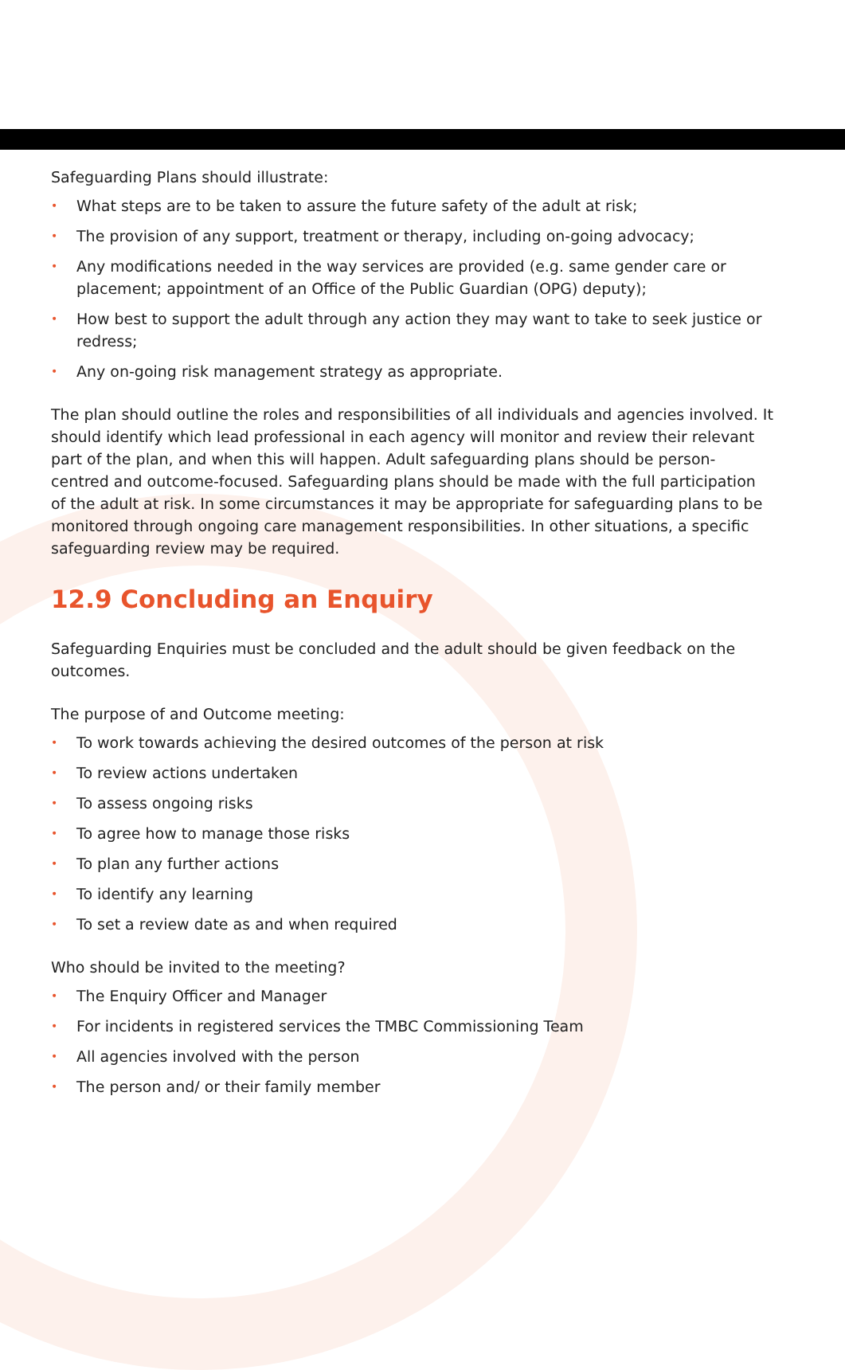Safeguarding Plans should illustrate:
• What steps are to be taken to assure the future safety of the adult at risk;
• The provision of any support, treatment or therapy, including on-going advocacy;
• Any modifications needed in the way services are provided (e.g. same gender care or placement; appointment of an Office of the Public Guardian (OPG) deputy);
• How best to support the adult through any action they may want to take to seek justice or redress;
• Any on-going risk management strategy as appropriate.
The plan should outline the roles and responsibilities of all individuals and agencies involved. It should identify which lead professional in each agency will monitor and review their relevant part of the plan, and when this will happen. Adult safeguarding plans should be person-centred and outcome-focused. Safeguarding plans should be made with the full participation of the adult at risk. In some circumstances it may be appropriate for safeguarding plans to be monitored through ongoing care management responsibilities. In other situations, a specific safeguarding review may be required.
12.9 Concluding an Enquiry
Safeguarding Enquiries must be concluded and the adult should be given feedback on the outcomes.
The purpose of and Outcome meeting:
• To work towards achieving the desired outcomes of the person at risk
• To review actions undertaken
• To assess ongoing risks
• To agree how to manage those risks
• To plan any further actions
• To identify any learning
• To set a review date as and when required
Who should be invited to the meeting?
• The Enquiry Officer and Manager
• For incidents in registered services the TMBC Commissioning Team
• All agencies involved with the person
• The person and/ or their family member